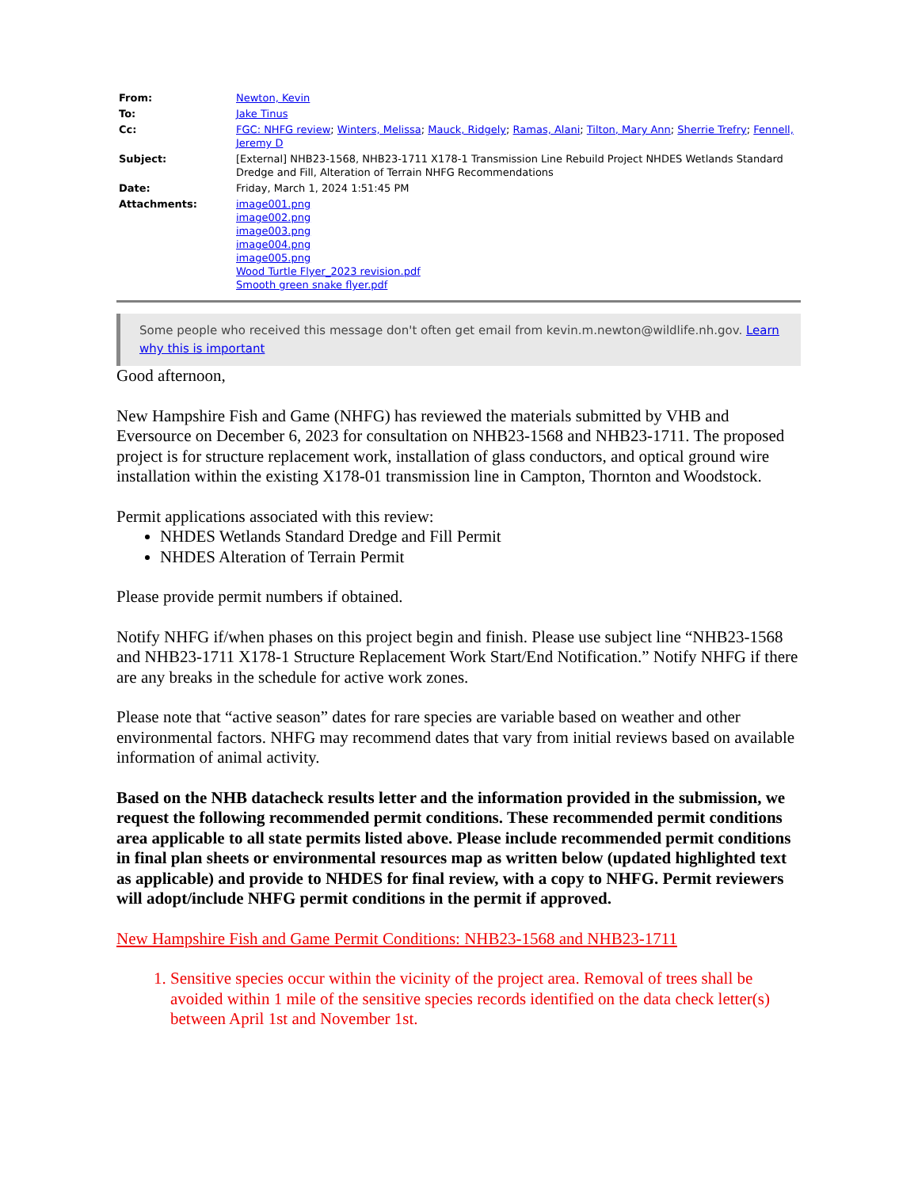| From: | Newton, Kevin |
| To: | Jake Tinus |
| Cc: | FGC: NHFG review ; Winters, Melissa ; Mauck, Ridgely ; Ramas, Alani ; Tilton, Mary Ann ; Sherrie Trefry ; Fennell, Jeremy D |
| Subject: | [External] NHB23-1568, NHB23-1711 X178-1 Transmission Line Rebuild Project NHDES Wetlands Standard Dredge and Fill, Alteration of Terrain NHFG Recommendations |
| Date: | Friday, March 1, 2024 1:51:45 PM |
| Attachments: | image001.png image002.png image003.png image004.png image005.png Wood Turtle Flyer_2023 revision.pdf Smooth green snake flyer.pdf |
Some people who received this message don't often get email from kevin.m.newton@wildlife.nh.gov. Learn why this is important
Good afternoon,
New Hampshire Fish and Game (NHFG) has reviewed the materials submitted by VHB and Eversource on December 6, 2023 for consultation on NHB23-1568 and NHB23-1711. The proposed project is for structure replacement work, installation of glass conductors, and optical ground wire installation within the existing X178-01 transmission line in Campton, Thornton and Woodstock.
Permit applications associated with this review:
NHDES Wetlands Standard Dredge and Fill Permit
NHDES Alteration of Terrain Permit
Please provide permit numbers if obtained.
Notify NHFG if/when phases on this project begin and finish. Please use subject line “NHB23-1568 and NHB23-1711 X178-1 Structure Replacement Work Start/End Notification.” Notify NHFG if there are any breaks in the schedule for active work zones.
Please note that “active season” dates for rare species are variable based on weather and other environmental factors. NHFG may recommend dates that vary from initial reviews based on available information of animal activity.
Based on the NHB datacheck results letter and the information provided in the submission, we request the following recommended permit conditions. These recommended permit conditions area applicable to all state permits listed above. Please include recommended permit conditions in final plan sheets or environmental resources map as written below (updated highlighted text as applicable) and provide to NHDES for final review, with a copy to NHFG. Permit reviewers will adopt/include NHFG permit conditions in the permit if approved.
New Hampshire Fish and Game Permit Conditions: NHB23-1568 and NHB23-1711
1. Sensitive species occur within the vicinity of the project area. Removal of trees shall be avoided within 1 mile of the sensitive species records identified on the data check letter(s) between April 1st and November 1st.